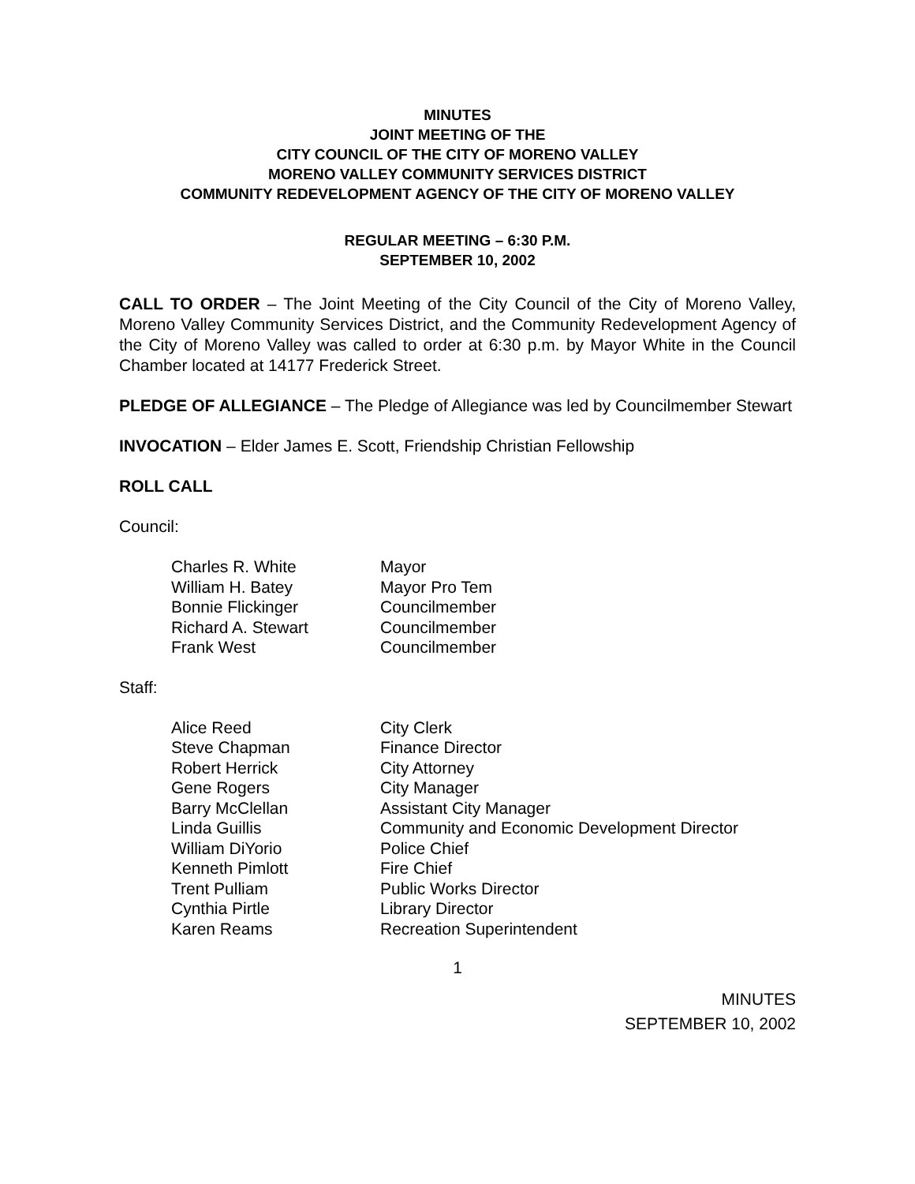MINUTES
JOINT MEETING OF THE
CITY COUNCIL OF THE CITY OF MORENO VALLEY
MORENO VALLEY COMMUNITY SERVICES DISTRICT
COMMUNITY REDEVELOPMENT AGENCY OF THE CITY OF MORENO VALLEY
REGULAR MEETING – 6:30 P.M.
SEPTEMBER 10, 2002
CALL TO ORDER – The Joint Meeting of the City Council of the City of Moreno Valley, Moreno Valley Community Services District, and the Community Redevelopment Agency of the City of Moreno Valley was called to order at 6:30 p.m. by Mayor White in the Council Chamber located at 14177 Frederick Street.
PLEDGE OF ALLEGIANCE – The Pledge of Allegiance was led by Councilmember Stewart
INVOCATION – Elder James E. Scott, Friendship Christian Fellowship
ROLL CALL
Council:
| Charles R. White | Mayor |
| William H. Batey | Mayor Pro Tem |
| Bonnie Flickinger | Councilmember |
| Richard A. Stewart | Councilmember |
| Frank West | Councilmember |
Staff:
| Alice Reed | City Clerk |
| Steve Chapman | Finance Director |
| Robert Herrick | City Attorney |
| Gene Rogers | City Manager |
| Barry McClellan | Assistant City Manager |
| Linda Guillis | Community and Economic Development Director |
| William DiYorio | Police Chief |
| Kenneth Pimlott | Fire Chief |
| Trent Pulliam | Public Works Director |
| Cynthia Pirtle | Library Director |
| Karen Reams | Recreation Superintendent |
1
MINUTES
SEPTEMBER 10, 2002